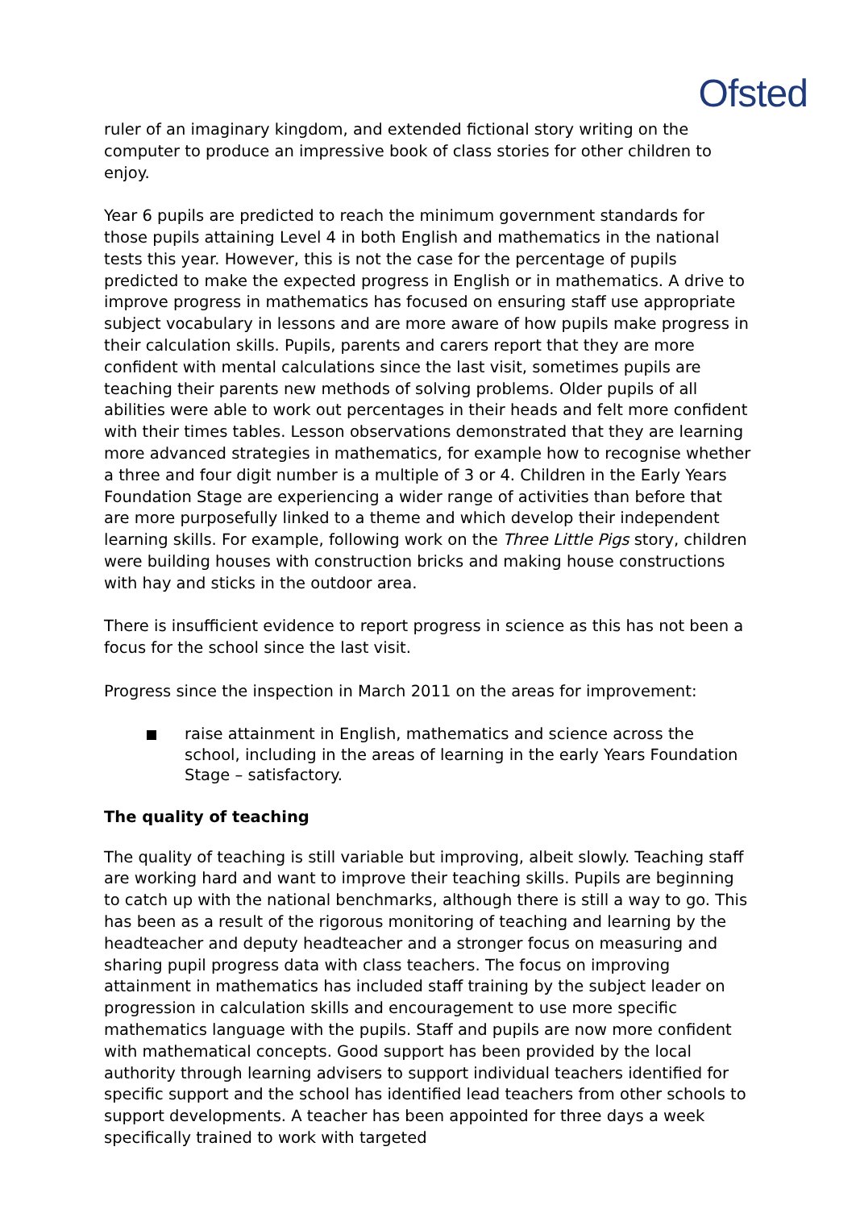Ofsted
ruler of an imaginary kingdom, and extended fictional story writing on the computer to produce an impressive book of class stories for other children to enjoy.
Year 6 pupils are predicted to reach the minimum government standards for those pupils attaining Level 4 in both English and mathematics in the national tests this year. However, this is not the case for the percentage of pupils predicted to make the expected progress in English or in mathematics. A drive to improve progress in mathematics has focused on ensuring staff use appropriate subject vocabulary in lessons and are more aware of how pupils make progress in their calculation skills. Pupils, parents and carers report that they are more confident with mental calculations since the last visit, sometimes pupils are teaching their parents new methods of solving problems. Older pupils of all abilities were able to work out percentages in their heads and felt more confident with their times tables. Lesson observations demonstrated that they are learning more advanced strategies in mathematics, for example how to recognise whether a three and four digit number is a multiple of 3 or 4. Children in the Early Years Foundation Stage are experiencing a wider range of activities than before that are more purposefully linked to a theme and which develop their independent learning skills. For example, following work on the Three Little Pigs story, children were building houses with construction bricks and making house constructions with hay and sticks in the outdoor area.
There is insufficient evidence to report progress in science as this has not been a focus for the school since the last visit.
Progress since the inspection in March 2011 on the areas for improvement:
raise attainment in English, mathematics and science across the school, including in the areas of learning in the early Years Foundation Stage – satisfactory.
The quality of teaching
The quality of teaching is still variable but improving, albeit slowly. Teaching staff are working hard and want to improve their teaching skills. Pupils are beginning to catch up with the national benchmarks, although there is still a way to go. This has been as a result of the rigorous monitoring of teaching and learning by the headteacher and deputy headteacher and a stronger focus on measuring and sharing pupil progress data with class teachers. The focus on improving attainment in mathematics has included staff training by the subject leader on progression in calculation skills and encouragement to use more specific mathematics language with the pupils. Staff and pupils are now more confident with mathematical concepts. Good support has been provided by the local authority through learning advisers to support individual teachers identified for specific support and the school has identified lead teachers from other schools to support developments. A teacher has been appointed for three days a week specifically trained to work with targeted